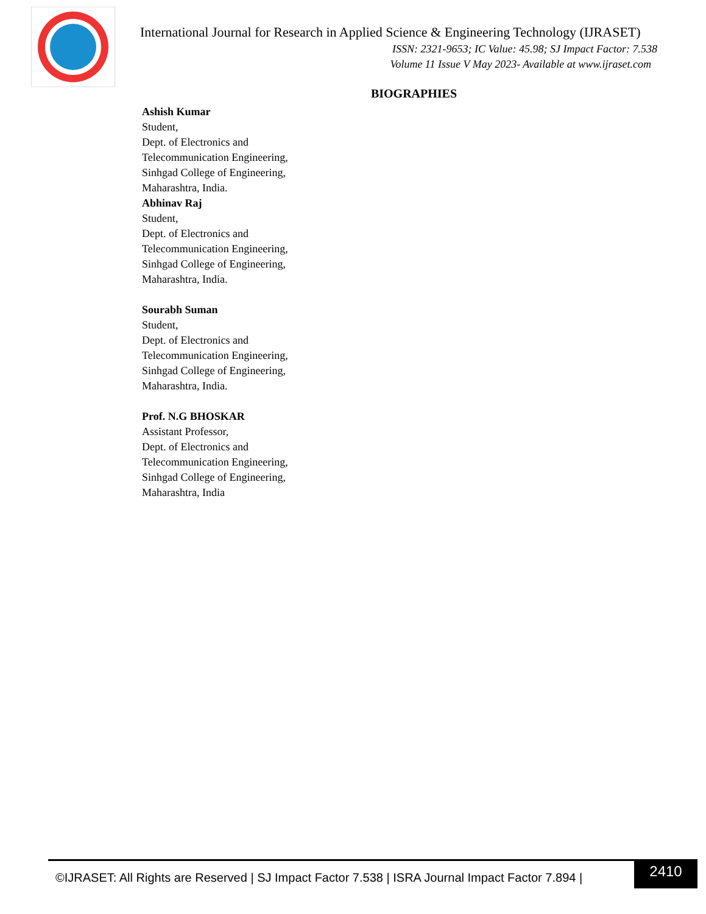International Journal for Research in Applied Science & Engineering Technology (IJRASET)
ISSN: 2321-9653; IC Value: 45.98; SJ Impact Factor: 7.538
Volume 11 Issue V May 2023- Available at www.ijraset.com
BIOGRAPHIES
Ashish Kumar
Student,
Dept. of Electronics and
Telecommunication Engineering,
Sinhgad College of Engineering,
Maharashtra, India.
Abhinav Raj
Student,
Dept. of Electronics and
Telecommunication Engineering,
Sinhgad College of Engineering,
Maharashtra, India.
Sourabh Suman
Student,
Dept. of Electronics and
Telecommunication Engineering,
Sinhgad College of Engineering,
Maharashtra, India.
Prof. N.G BHOSKAR
Assistant Professor,
Dept. of Electronics and
Telecommunication Engineering,
Sinhgad College of Engineering,
Maharashtra, India
©IJRASET: All Rights are Reserved | SJ Impact Factor 7.538 | ISRA Journal Impact Factor 7.894 |
2410